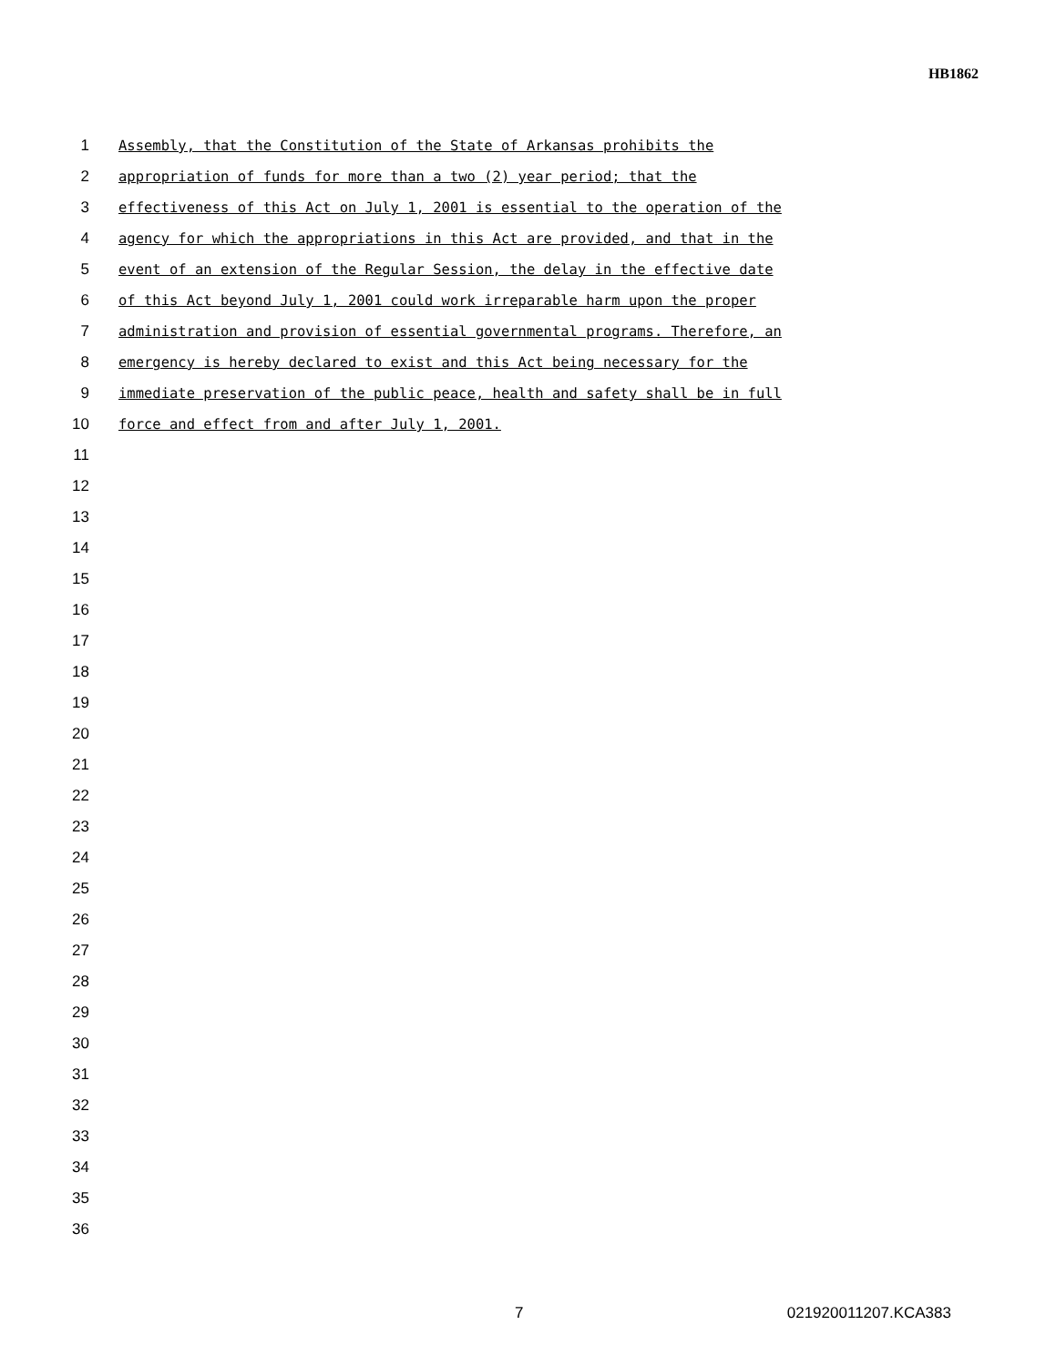HB1862
1 Assembly, that the Constitution of the State of Arkansas prohibits the
2 appropriation of funds for more than a two (2) year period; that the
3 effectiveness of this Act on July 1, 2001 is essential to the operation of the
4 agency for which the appropriations in this Act are provided, and that in the
5 event of an extension of the Regular Session, the delay in the effective date
6 of this Act beyond July 1, 2001 could work irreparable harm upon the proper
7 administration and provision of essential governmental programs. Therefore, an
8 emergency is hereby declared to exist and this Act being necessary for the
9 immediate preservation of the public peace, health and safety shall be in full
10 force and effect from and after July 1, 2001.
11
12
13
14
15
16
17
18
19
20
21
22
23
24
25
26
27
28
29
30
31
32
33
34
35
36
7 021920011207.KCA383